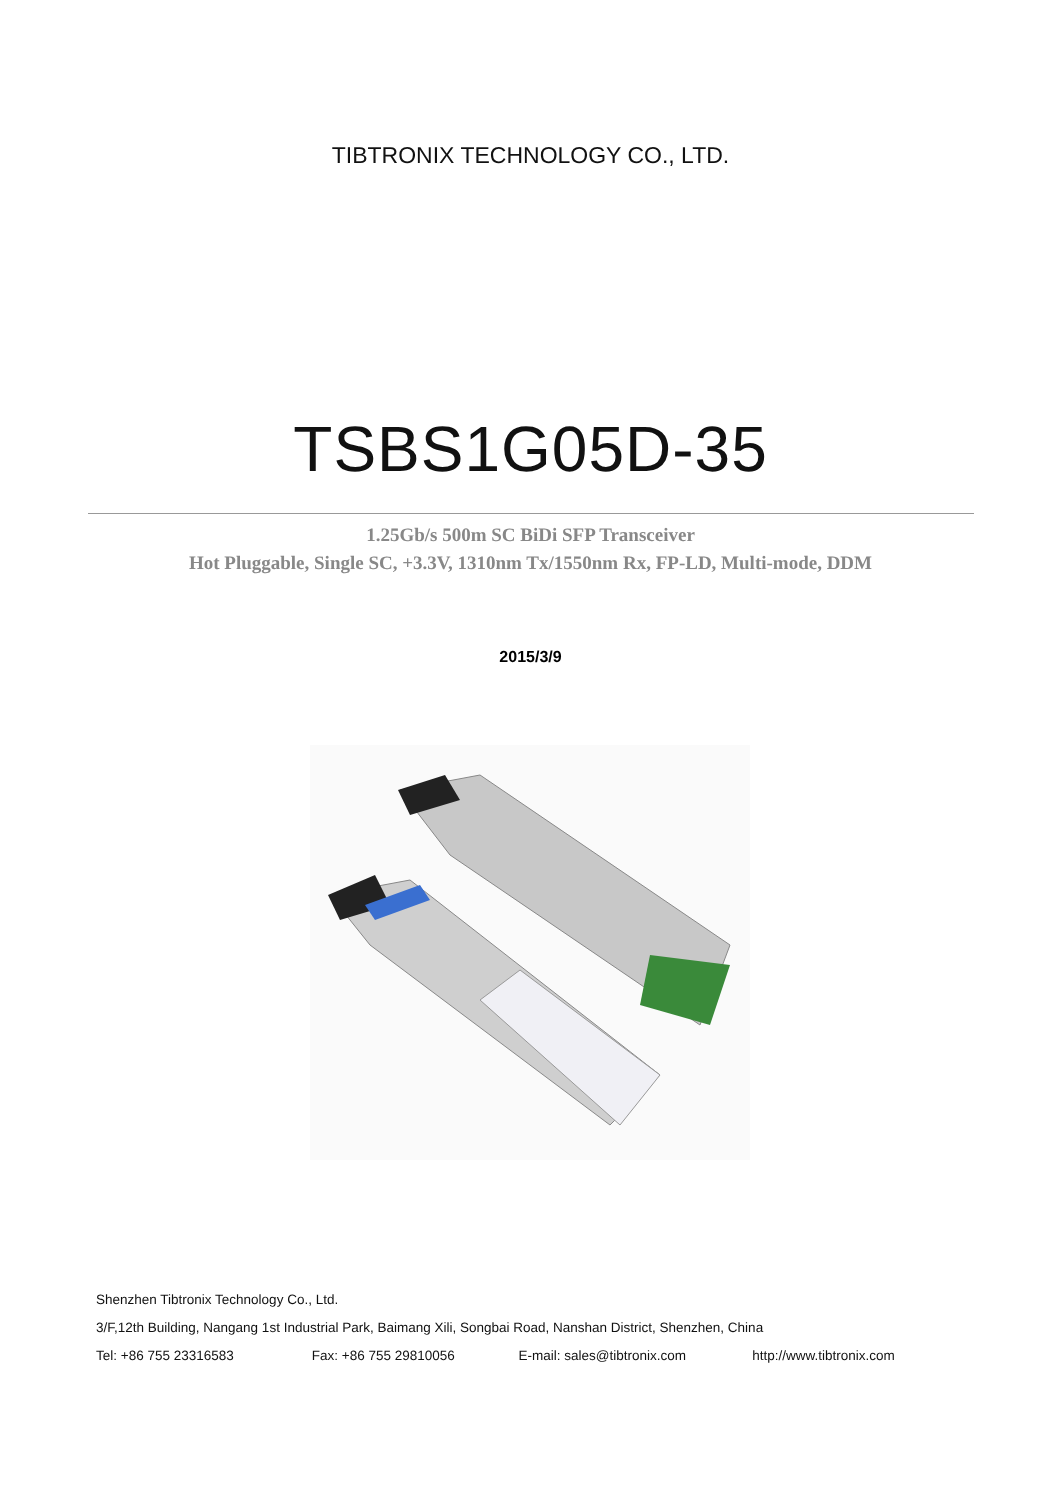TIBTRONIX TECHNOLOGY CO., LTD.
TSBS1G05D-35
1.25Gb/s 500m SC BiDi SFP Transceiver
Hot Pluggable, Single SC, +3.3V, 1310nm Tx/1550nm Rx, FP-LD, Multi-mode, DDM
2015/3/9
Shenzhen Tibtronix Technology Co., Ltd.
3/F,12th Building, Nangang 1st Industrial Park, Baimang Xili, Songbai Road, Nanshan District, Shenzhen, China
Tel: +86 755 23316583 Fax: +86 755 29810056 E-mail: sales@tibtronix.com http://www.tibtronix.com